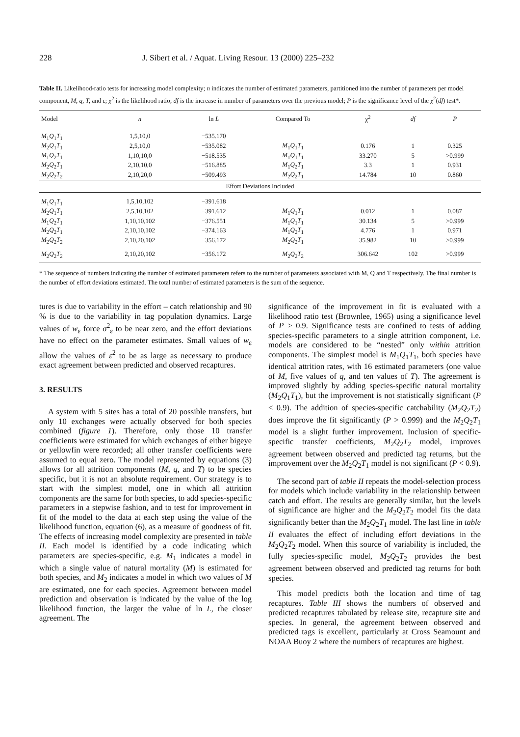228 J. Sibert et al. / Aquat. Living Resour. 13 (2000) 225–232
Table II. Likelihood-ratio tests for increasing model complexity; n indicates the number of estimated parameters, partitioned into the number of parameters per model component, M, q, T, and ε; χ<sup>2</sup> is the likelihood ratio; df is the increase in number of parameters over the previous model; P is the significance level of the χ<sup>2</sup>(df) test*.
| Model | n | ln L | Compared To | χ<sup>2</sup> | df | P |
| --- | --- | --- | --- | --- | --- | --- |
| M<sub>1</sub> Q<sub>1</sub> T<sub>1</sub> | 1,5,10,0 | −535.170 | | | | |
| M<sub>2</sub> Q<sub>1</sub> T<sub>1</sub> | 2,5,10,0 | −535.082 | M<sub>1</sub> Q<sub>1</sub> T<sub>1</sub> | 0.176 | 1 | 0.325 |
| M<sub>1</sub> Q<sub>2</sub> T<sub>1</sub> | 1,10,10,0 | −518.535 | M<sub>1</sub> Q<sub>1</sub> T<sub>1</sub> | 33.270 | 5 | >0.999 |
| M<sub>2</sub> Q<sub>2</sub> T<sub>1</sub> | 2,10,10,0 | −516.885 | M<sub>1</sub> Q<sub>2</sub> T<sub>1</sub> | 3.3 | 1 | 0.931 |
| M<sub>2</sub> Q<sub>2</sub> T<sub>2</sub> | 2,10,20,0 | −509.493 | M<sub>2</sub> Q<sub>2</sub> T<sub>1</sub> | 14.784 | 10 | 0.860 |
| Effort Deviations Included | | | | | | |
| M<sub>1</sub> Q<sub>1</sub> T<sub>1</sub> | 1,5,10,102 | −391.618 | | | | |
| M<sub>2</sub> Q<sub>1</sub> T<sub>1</sub> | 2,5,10,102 | −391.612 | M<sub>1</sub> Q<sub>1</sub> T<sub>1</sub> | 0.012 | 1 | 0.087 |
| M<sub>1</sub> Q<sub>2</sub> T<sub>1</sub> | 1,10,10,102 | −376.551 | M<sub>1</sub> Q<sub>1</sub> T<sub>1</sub> | 30.134 | 5 | >0.999 |
| M<sub>2</sub> Q<sub>2</sub> T<sub>1</sub> | 2,10,10,102 | −374.163 | M<sub>1</sub> Q<sub>2</sub> T<sub>1</sub> | 4.776 | 1 | 0.971 |
| M<sub>2</sub> Q<sub>2</sub> T<sub>2</sub> | 2,10,20,102 | −356.172 | M<sub>2</sub> Q<sub>2</sub> T<sub>1</sub> | 35.982 | 10 | >0.999 |
| M<sub>2</sub> Q<sub>2</sub> T<sub>2</sub> | 2,10,20,102 | −356.172 | M<sub>2</sub> Q<sub>2</sub> T<sub>2</sub> | 306.642 | 102 | >0.999 |
* The sequence of numbers indicating the number of estimated parameters refers to the number of parameters associated with M, Q and T respectively. The final number is the number of effort deviations estimated. The total number of estimated parameters is the sum of the sequence.
tures is due to variability in the effort – catch relationship and 90 % is due to the variability in tag population dynamics. Large values of w<sub>ε</sub> force σ<sup>2</sup><sub>ε</sub> to be near zero, and the effort deviations have no effect on the parameter estimates. Small values of w<sub>ε</sub> allow the values of ε<sup>2</sup> to be as large as necessary to produce exact agreement between predicted and observed recaptures.
3. RESULTS
A system with 5 sites has a total of 20 possible transfers, but only 10 exchanges were actually observed for both species combined (figure 1). Therefore, only those 10 transfer coefficients were estimated for which exchanges of either bigeye or yellowfin were recorded; all other transfer coefficients were assumed to equal zero. The model represented by equations (3) allows for all attrition components (M, q, and T) to be species specific, but it is not an absolute requirement. Our strategy is to start with the simplest model, one in which all attrition components are the same for both species, to add species-specific parameters in a stepwise fashion, and to test for improvement in fit of the model to the data at each step using the value of the likelihood function, equation (6), as a measure of goodness of fit. The effects of increasing model complexity are presented in table II. Each model is identified by a code indicating which parameters are species-specific, e.g. M<sub>1</sub> indicates a model in which a single value of natural mortality (M) is estimated for both species, and M<sub>2</sub> indicates a model in which two values of M are estimated, one for each species. Agreement between model prediction and observation is indicated by the value of the log likelihood function, the larger the value of ln L, the closer agreement. The
significance of the improvement in fit is evaluated with a likelihood ratio test (Brownlee, 1965) using a significance level of P > 0.9. Significance tests are confined to tests of adding species-specific parameters to a single attrition component, i.e. models are considered to be “nested” only within attrition components. The simplest model is M<sub>1</sub>Q<sub>1</sub>T<sub>1</sub>, both species have identical attrition rates, with 16 estimated parameters (one value of M, five values of q, and ten values of T). The agreement is improved slightly by adding species-specific natural mortality (M<sub>2</sub>Q<sub>1</sub>T<sub>1</sub>), but the improvement is not statistically significant (P < 0.9). The addition of species-specific catchability (M<sub>2</sub>Q<sub>2</sub>T<sub>2</sub>) does improve the fit significantly (P > 0.999) and the M<sub>2</sub>Q<sub>2</sub>T<sub>1</sub> model is a slight further improvement. Inclusion of specific-specific transfer coefficients, M<sub>2</sub>Q<sub>2</sub>T<sub>2</sub> model, improves agreement between observed and predicted tag returns, but the improvement over the M<sub>2</sub>Q<sub>2</sub>T<sub>1</sub> model is not significant (P < 0.9).
The second part of table II repeats the model-selection process for models which include variability in the relationship between catch and effort. The results are generally similar, but the levels of significance are higher and the M<sub>2</sub>Q<sub>2</sub>T<sub>2</sub> model fits the data significantly better than the M<sub>2</sub>Q<sub>2</sub>T<sub>1</sub> model. The last line in table II evaluates the effect of including effort deviations in the M<sub>2</sub>Q<sub>2</sub>T<sub>2</sub> model. When this source of variability is included, the fully species-specific model, M<sub>2</sub>Q<sub>2</sub>T<sub>2</sub> provides the best agreement between observed and predicted tag returns for both species.
This model predicts both the location and time of tag recaptures. Table III shows the numbers of observed and predicted recaptures tabulated by release site, recapture site and species. In general, the agreement between observed and predicted tags is excellent, particularly at Cross Seamount and NOAA Buoy 2 where the numbers of recaptures are highest.